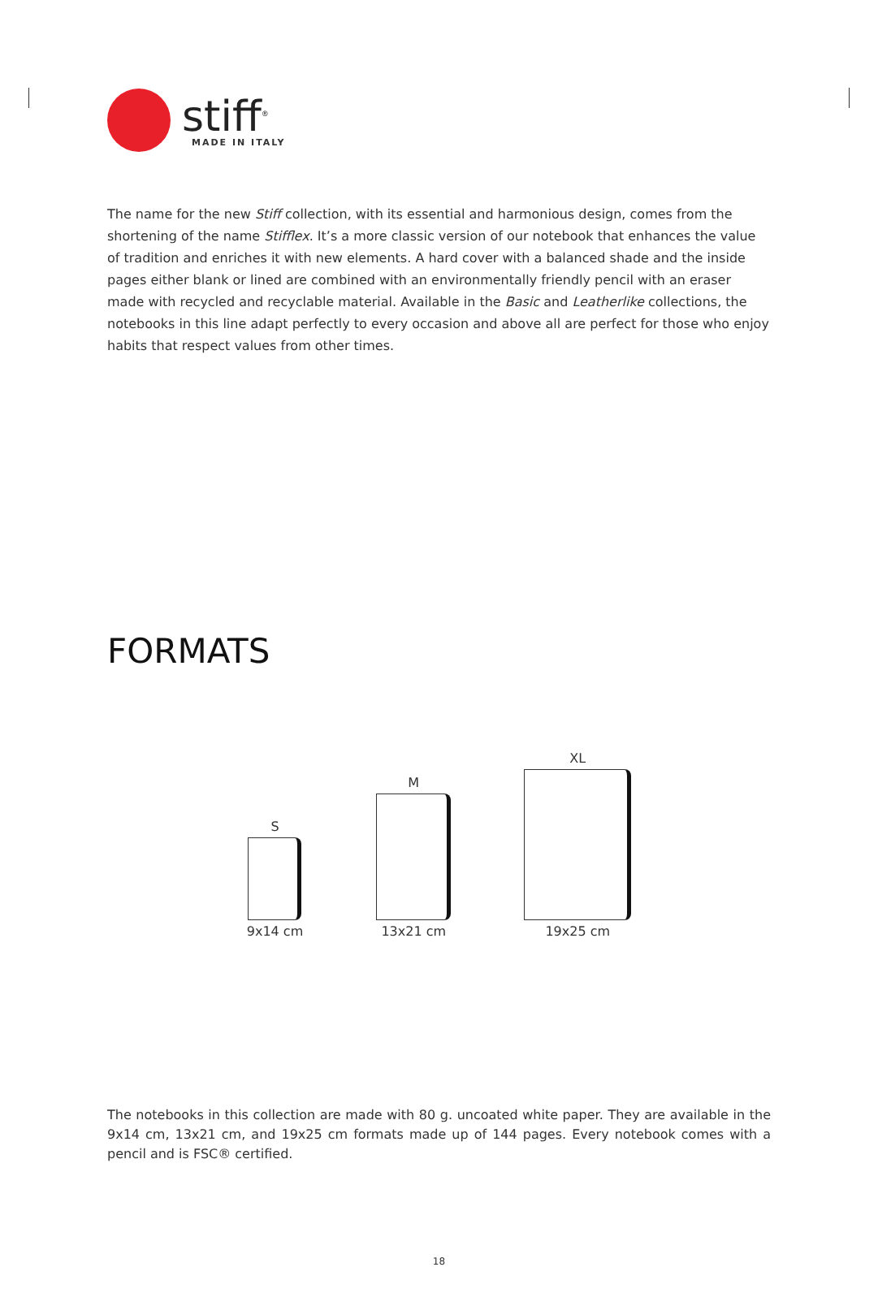stiff<sup>®</sup>
MADE IN ITALY
The name for the new Stiff collection, with its essential and harmonious design, comes from the shortening of the name Stifflex. It’s a more classic version of our notebook that enhances the value of tradition and enriches it with new elements. A hard cover with a balanced shade and the inside pages either blank or lined are combined with an environmentally friendly pencil with an eraser made with recycled and recyclable material. Available in the Basic and Leatherlike collections, the notebooks in this line adapt perfectly to every occasion and above all are perfect for those who enjoy habits that respect values from other times.
FORMATS
S
9x14 cm
M
13x21 cm
XL
19x25 cm
The notebooks in this collection are made with 80 g. uncoated white paper. They are available in the 9x14 cm, 13x21 cm, and 19x25 cm formats made up of 144 pages. Every notebook comes with a pencil and is FSC® certified.
18